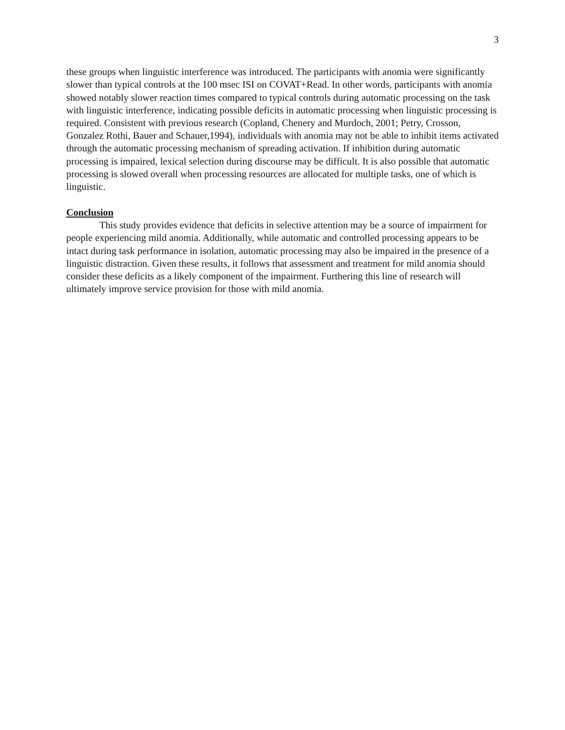3
these groups when linguistic interference was introduced. The participants with anomia were significantly slower than typical controls at the 100 msec ISI on COVAT+Read. In other words, participants with anomia showed notably slower reaction times compared to typical controls during automatic processing on the task with linguistic interference, indicating possible deficits in automatic processing when linguistic processing is required. Consistent with previous research (Copland, Chenery and Murdoch, 2001; Petry, Crosson, Gonzalez Rothi, Bauer and Schauer,1994), individuals with anomia may not be able to inhibit items activated through the automatic processing mechanism of spreading activation. If inhibition during automatic processing is impaired, lexical selection during discourse may be difficult. It is also possible that automatic processing is slowed overall when processing resources are allocated for multiple tasks, one of which is linguistic.
Conclusion
This study provides evidence that deficits in selective attention may be a source of impairment for people experiencing mild anomia. Additionally, while automatic and controlled processing appears to be intact during task performance in isolation, automatic processing may also be impaired in the presence of a linguistic distraction. Given these results, it follows that assessment and treatment for mild anomia should consider these deficits as a likely component of the impairment. Furthering this line of research will ultimately improve service provision for those with mild anomia.